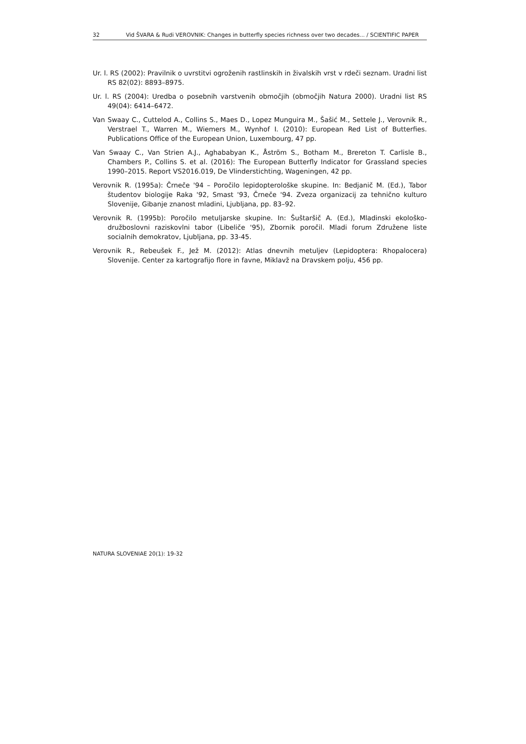32 Vid ŠVARA & Rudi VEROVNIK: Changes in butterfly species richness over two decades... / SCIENTIFIC PAPER
Ur. l. RS (2002): Pravilnik o uvrstitvi ogroženih rastlinskih in živalskih vrst v rdeči seznam. Uradni list RS 82(02): 8893–8975.
Ur. l. RS (2004): Uredba o posebnih varstvenih območjih (območjih Natura 2000). Uradni list RS 49(04): 6414–6472.
Van Swaay C., Cuttelod A., Collins S., Maes D., Lopez Munguira M., Šašić M., Settele J., Verovnik R., Verstrael T., Warren M., Wiemers M., Wynhof I. (2010): European Red List of Butterfies. Publications Office of the European Union, Luxembourg, 47 pp.
Van Swaay C., Van Strien A.J., Aghababyan K., Åström S., Botham M., Brereton T. Carlisle B., Chambers P., Collins S. et al. (2016): The European Butterfly Indicator for Grassland species 1990–2015. Report VS2016.019, De Vlinderstichting, Wageningen, 42 pp.
Verovnik R. (1995a): Črneče '94 – Poročilo lepidopterološke skupine. In: Bedjanič M. (Ed.), Tabor študentov biologije Raka '92, Smast '93, Črneče '94. Zveza organizacij za tehnično kulturo Slovenije, Gibanje znanost mladini, Ljubljana, pp. 83–92.
Verovnik R. (1995b): Poročilo metuljarske skupine. In: Šuštaršič A. (Ed.), Mladinski ekološko-družboslovni raziskovlni tabor (Libeliče '95), Zbornik poročil. Mladi forum Združene liste socialnih demokratov, Ljubljana, pp. 33-45.
Verovnik R., Rebeušek F., Jež M. (2012): Atlas dnevnih metuljev (Lepidoptera: Rhopalocera) Slovenije. Center za kartografijo flore in favne, Miklavž na Dravskem polju, 456 pp.
NATURA SLOVENIAE 20(1): 19-32